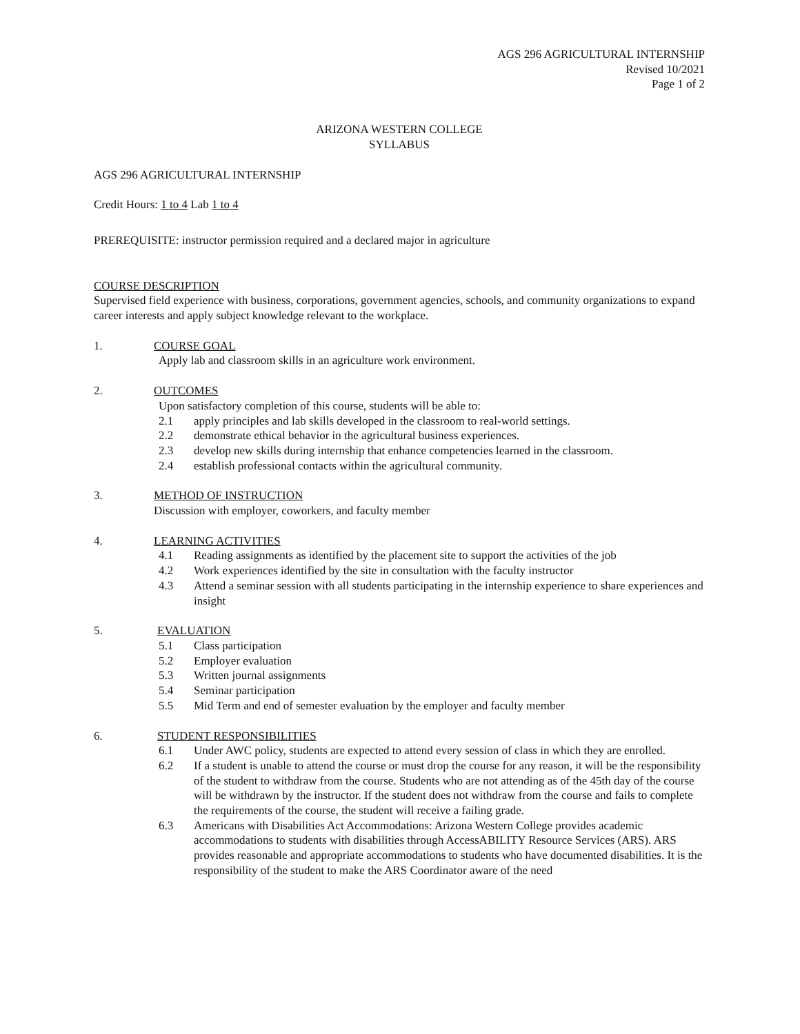AGS 296 AGRICULTURAL INTERNSHIP
Revised 10/2021
Page 1 of 2
ARIZONA WESTERN COLLEGE
SYLLABUS
AGS 296 AGRICULTURAL INTERNSHIP
Credit Hours: 1 to 4 Lab 1 to 4
PREREQUISITE: instructor permission required and a declared major in agriculture
COURSE DESCRIPTION
Supervised field experience with business, corporations, government agencies, schools, and community organizations to expand career interests and apply subject knowledge relevant to the workplace.
1. COURSE GOAL
Apply lab and classroom skills in an agriculture work environment.
2. OUTCOMES
Upon satisfactory completion of this course, students will be able to:
2.1 apply principles and lab skills developed in the classroom to real-world settings.
2.2 demonstrate ethical behavior in the agricultural business experiences.
2.3 develop new skills during internship that enhance competencies learned in the classroom.
2.4 establish professional contacts within the agricultural community.
3. METHOD OF INSTRUCTION
Discussion with employer, coworkers, and faculty member
4. LEARNING ACTIVITIES
4.1 Reading assignments as identified by the placement site to support the activities of the job
4.2 Work experiences identified by the site in consultation with the faculty instructor
4.3 Attend a seminar session with all students participating in the internship experience to share experiences and insight
5. EVALUATION
5.1 Class participation
5.2 Employer evaluation
5.3 Written journal assignments
5.4 Seminar participation
5.5 Mid Term and end of semester evaluation by the employer and faculty member
6. STUDENT RESPONSIBILITIES
6.1 Under AWC policy, students are expected to attend every session of class in which they are enrolled.
6.2 If a student is unable to attend the course or must drop the course for any reason, it will be the responsibility of the student to withdraw from the course. Students who are not attending as of the 45th day of the course will be withdrawn by the instructor. If the student does not withdraw from the course and fails to complete the requirements of the course, the student will receive a failing grade.
6.3 Americans with Disabilities Act Accommodations: Arizona Western College provides academic accommodations to students with disabilities through AccessABILITY Resource Services (ARS). ARS provides reasonable and appropriate accommodations to students who have documented disabilities. It is the responsibility of the student to make the ARS Coordinator aware of the need